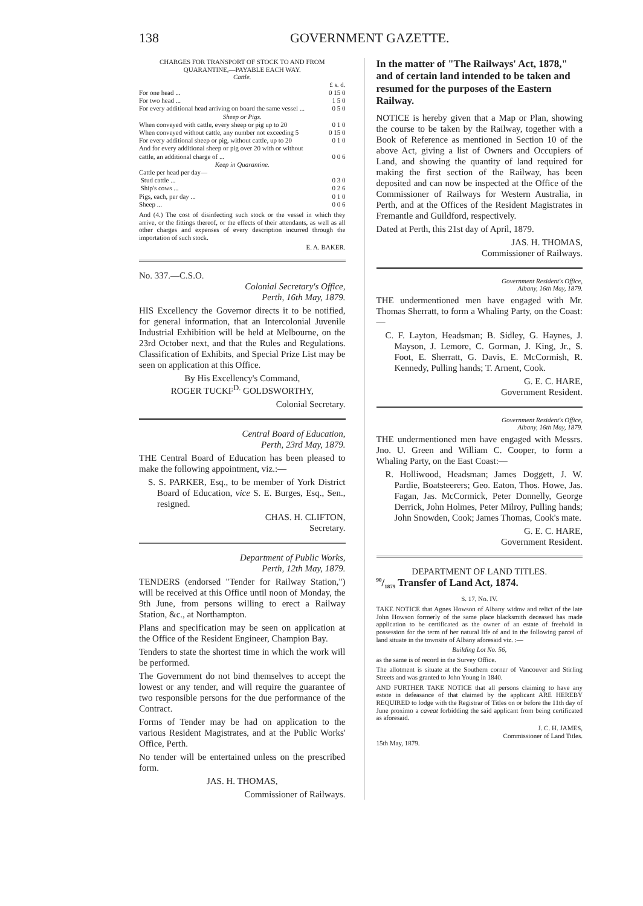138 GOVERNMENT GAZETTE.
CHARGES FOR TRANSPORT OF STOCK TO AND FROM QUARANTINE,—PAYABLE EACH WAY.
Cattle.
| | £ s. d. |
| For one head ... | 0 15 0 |
| For two head ... | 1 5 0 |
| For every additional head arriving on board the same vessel ... | 0 5 0 |
| Sheep or Pigs. | |
| When conveyed with cattle, every sheep or pig up to 20 | 0 1 0 |
| When conveyed without cattle, any number not exceeding 5 | 0 15 0 |
| For every additional sheep or pig, without cattle, up to 20 | 0 1 0 |
| And for every additional sheep or pig over 20 with or without cattle, an additional charge of ... | 0 0 6 |
| Keep in Quarantine. | |
| Cattle per head per day— | |
| Stud cattle ... | 0 3 0 |
| Ship's cows ... | 0 2 6 |
| Pigs, each, per day ... | 0 1 0 |
| Sheep ... | 0 0 6 |
And (4.) The cost of disinfecting such stock or the vessel in which they arrive, or the fittings thereof, or the effects of their attendants, as well as all other charges and expenses of every description incurred through the importation of such stock.
E. A. BAKER.
No. 337.—C.S.O.
Colonial Secretary's Office,
Perth, 16th May, 1879.
HIS Excellency the Governor directs it to be notified, for general information, that an Intercolonial Juvenile Industrial Exhibition will be held at Melbourne, on the 23rd October next, and that the Rules and Regulations. Classification of Exhibits, and Special Prize List may be seen on application at this Office.
By His Excellency's Command,
ROGER TUCKF<sup>D.</sup> GOLDSWORTHY,
Colonial Secretary.
Central Board of Education,
Perth, 23rd May, 1879.
THE Central Board of Education has been pleased to make the following appointment, viz.:—
S. S. PARKER, Esq., to be member of York District Board of Education, vice S. E. Burges, Esq., Sen., resigned.
CHAS. H. CLIFTON,
Secretary.
Department of Public Works,
Perth, 12th May, 1879.
TENDERS (endorsed "Tender for Railway Station,") will be received at this Office until noon of Monday, the 9th June, from persons willing to erect a Railway Station, &c., at Northampton.
Plans and specification may be seen on application at the Office of the Resident Engineer, Champion Bay.
Tenders to state the shortest time in which the work will be performed.
The Government do not bind themselves to accept the lowest or any tender, and will require the guarantee of two responsible persons for the due performance of the Contract.
Forms of Tender may be had on application to the various Resident Magistrates, and at the Public Works' Office, Perth.
No tender will be entertained unless on the prescribed form.
JAS. H. THOMAS,
Commissioner of Railways.
In the matter of "The Railways' Act, 1878," and of certain land intended to be taken and resumed for the purposes of the Eastern Railway.
NOTICE is hereby given that a Map or Plan, showing the course to be taken by the Railway, together with a Book of Reference as mentioned in Section 10 of the above Act, giving a list of Owners and Occupiers of Land, and showing the quantity of land required for making the first section of the Railway, has been deposited and can now be inspected at the Office of the Commissioner of Railways for Western Australia, in Perth, and at the Offices of the Resident Magistrates in Fremantle and Guildford, respectively.
Dated at Perth, this 21st day of April, 1879.
JAS. H. THOMAS,
Commissioner of Railways.
Government Resident's Office,
Albany, 16th May, 1879.
THE undermentioned men have engaged with Mr. Thomas Sherratt, to form a Whaling Party, on the Coast:—
C. F. Layton, Headsman; B. Sidley, G. Haynes, J. Mayson, J. Lemore, C. Gorman, J. King, Jr., S. Foot, E. Sherratt, G. Davis, E. McCormish, R. Kennedy, Pulling hands; T. Arnent, Cook.
G. E. C. HARE,
Government Resident.
Government Resident's Office,
Albany, 16th May, 1879.
THE undermentioned men have engaged with Messrs. Jno. U. Green and William C. Cooper, to form a Whaling Party, on the East Coast:—
R. Holliwood, Headsman; James Doggett, J. W. Pardie, Boatsteerers; Geo. Eaton, Thos. Howe, Jas. Fagan, Jas. McCormick, Peter Donnelly, George Derrick, John Holmes, Peter Milroy, Pulling hands; John Snowden, Cook; James Thomas, Cook's mate.
G. E. C. HARE,
Government Resident.
DEPARTMENT OF LAND TITLES.
90/1879 Transfer of Land Act, 1874.
S. 17, No. IV.
TAKE NOTICE that Agnes Howson of Albany widow and relict of the late John Howson formerly of the same place blacksmith deceased has made application to be certificated as the owner of an estate of freehold in possession for the term of her natural life of and in the following parcel of land situate in the townsite of Albany aforesaid viz. :—
Building Lot No. 56,
as the same is of record in the Survey Office.
The allotment is situate at the Southern corner of Vancouver and Stirling Streets and was granted to John Young in 1840.
AND FURTHER TAKE NOTICE that all persons claiming to have any estate in defeasance of that claimed by the applicant ARE HEREBY REQUIRED to lodge with the Registrar of Titles on or before the 11th day of June proximo a caveat forbidding the said applicant from being certificated as aforesaid.
J. C. H. JAMES,
Commissioner of Land Titles.
15th May, 1879.